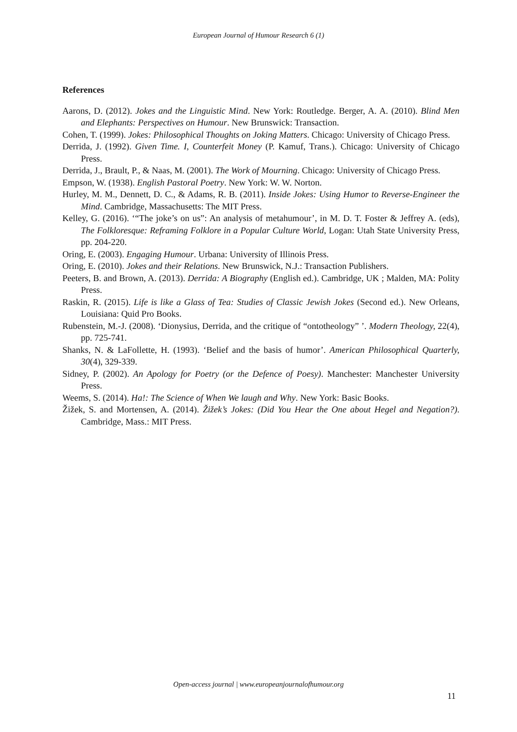European Journal of Humour Research 6 (1)
References
Aarons, D. (2012). Jokes and the Linguistic Mind. New York: Routledge. Berger, A. A. (2010). Blind Men and Elephants: Perspectives on Humour. New Brunswick: Transaction.
Cohen, T. (1999). Jokes: Philosophical Thoughts on Joking Matters. Chicago: University of Chicago Press.
Derrida, J. (1992). Given Time. I, Counterfeit Money (P. Kamuf, Trans.). Chicago: University of Chicago Press.
Derrida, J., Brault, P., & Naas, M. (2001). The Work of Mourning. Chicago: University of Chicago Press.
Empson, W. (1938). English Pastoral Poetry. New York: W. W. Norton.
Hurley, M. M., Dennett, D. C., & Adams, R. B. (2011). Inside Jokes: Using Humor to Reverse-Engineer the Mind. Cambridge, Massachusetts: The MIT Press.
Kelley, G. (2016). ‘“The joke’s on us”: An analysis of metahumour’, in M. D. T. Foster & Jeffrey A. (eds), The Folkloresque: Reframing Folklore in a Popular Culture World, Logan: Utah State University Press, pp. 204-220.
Oring, E. (2003). Engaging Humour. Urbana: University of Illinois Press.
Oring, E. (2010). Jokes and their Relations. New Brunswick, N.J.: Transaction Publishers.
Peeters, B. and Brown, A. (2013). Derrida: A Biography (English ed.). Cambridge, UK ; Malden, MA: Polity Press.
Raskin, R. (2015). Life is like a Glass of Tea: Studies of Classic Jewish Jokes (Second ed.). New Orleans, Louisiana: Quid Pro Books.
Rubenstein, M.-J. (2008). ‘Dionysius, Derrida, and the critique of “ontotheology” ’. Modern Theology, 22(4), pp. 725-741.
Shanks, N. & LaFollette, H. (1993). ‘Belief and the basis of humor’. American Philosophical Quarterly, 30(4), 329-339.
Sidney, P. (2002). An Apology for Poetry (or the Defence of Poesy). Manchester: Manchester University Press.
Weems, S. (2014). Ha!: The Science of When We laugh and Why. New York: Basic Books.
Žižek, S. and Mortensen, A. (2014). Žižek’s Jokes: (Did You Hear the One about Hegel and Negation?). Cambridge, Mass.: MIT Press.
Open-access journal | www.europeanjournalofhumour.org
11